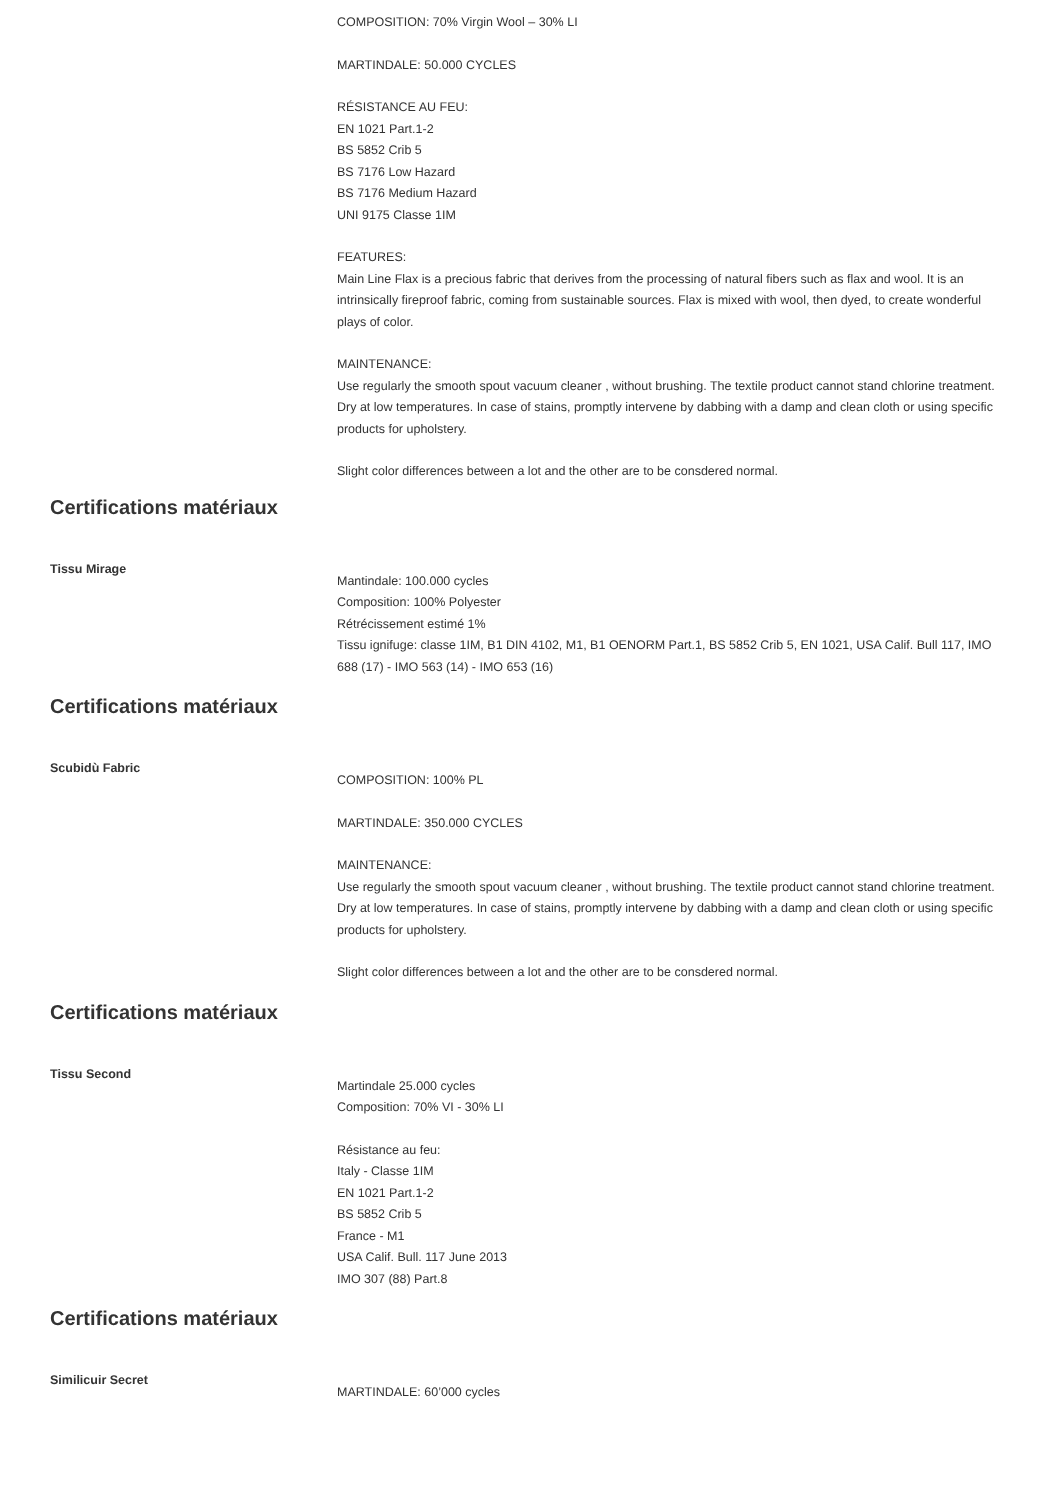COMPOSITION: 70% Virgin Wool – 30% LI
MARTINDALE: 50.000 CYCLES
RÉSISTANCE AU FEU:
EN 1021 Part.1-2
BS 5852 Crib 5
BS 7176 Low Hazard
BS 7176 Medium Hazard
UNI 9175 Classe 1IM
FEATURES:
Main Line Flax is a precious fabric that derives from the processing of natural fibers such as flax and wool. It is an intrinsically fireproof fabric, coming from sustainable sources. Flax is mixed with wool, then dyed, to create wonderful plays of color.
MAINTENANCE:
Use regularly the smooth spout vacuum cleaner , without brushing. The textile product cannot stand chlorine treatment. Dry at low temperatures. In case of stains, promptly intervene by dabbing with a damp and clean cloth or using specific products for upholstery.
Slight color differences between a lot and the other are to be consdered normal.
Certifications matériaux
Tissu Mirage
Mantindale: 100.000 cycles
Composition: 100% Polyester
Rétrécissement estimé 1%
Tissu ignifuge: classe 1IM, B1 DIN 4102, M1, B1 OENORM Part.1, BS 5852 Crib 5, EN 1021, USA Calif. Bull 117, IMO 688 (17) - IMO 563 (14) - IMO 653 (16)
Certifications matériaux
Scubidù Fabric
COMPOSITION: 100% PL
MARTINDALE: 350.000 CYCLES
MAINTENANCE:
Use regularly the smooth spout vacuum cleaner , without brushing. The textile product cannot stand chlorine treatment. Dry at low temperatures. In case of stains, promptly intervene by dabbing with a damp and clean cloth or using specific products for upholstery.
Slight color differences between a lot and the other are to be consdered normal.
Certifications matériaux
Tissu Second
Martindale 25.000 cycles
Composition: 70% VI - 30% LI
Résistance au feu:
Italy - Classe 1IM
EN 1021 Part.1-2
BS 5852 Crib 5
France - M1
USA Calif. Bull. 117 June 2013
IMO 307 (88) Part.8
Certifications matériaux
Similicuir Secret
MARTINDALE: 60’000 cycles